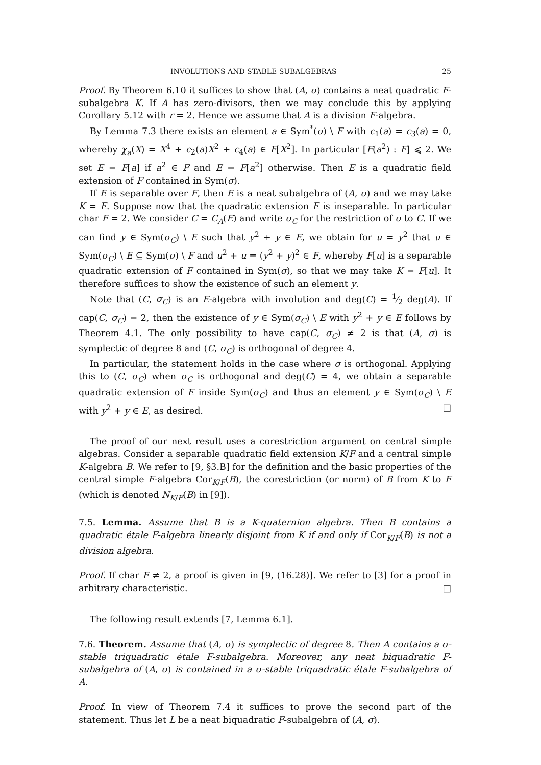INVOLUTIONS AND STABLE SUBALGEBRAS 25
Proof. By Theorem 6.10 it suffices to show that (A, σ) contains a neat quadratic F-subalgebra K. If A has zero-divisors, then we may conclude this by applying Corollary 5.12 with r = 2. Hence we assume that A is a division F-algebra.
By Lemma 7.3 there exists an element a ∈ Sym<sup>*</sup>(σ) \ F with c<sub>1</sub>(a) = c<sub>3</sub>(a) = 0, whereby χ<sub>a</sub>(X) = X<sup>4</sup> + c<sub>2</sub>(a)X<sup>2</sup> + c<sub>4</sub>(a) ∈ F[X<sup>2</sup>]. In particular [F(a<sup>2</sup>) : F] ⩽ 2. We set E = F[a] if a<sup>2</sup> ∈ F and E = F[a<sup>2</sup>] otherwise. Then E is a quadratic field extension of F contained in Sym(σ).
If E is separable over F, then E is a neat subalgebra of (A, σ) and we may take K = E. Suppose now that the quadratic extension E is inseparable. In particular char F = 2. We consider C = C<sub>A</sub>(E) and write σ<sub>C</sub> for the restriction of σ to C. If we can find y ∈ Sym(σ<sub>C</sub>) \ E such that y<sup>2</sup> + y ∈ E, we obtain for u = y<sup>2</sup> that u ∈ Sym(σ<sub>C</sub>) \ E ⊆ Sym(σ) \ F and u<sup>2</sup> + u = (y<sup>2</sup> + y)<sup>2</sup> ∈ F, whereby F[u] is a separable quadratic extension of F contained in Sym(σ), so that we may take K = F[u]. It therefore suffices to show the existence of such an element y.
Note that (C, σ<sub>C</sub>) is an E-algebra with involution and deg(C) = 1⁄2 deg(A). If cap(C, σ<sub>C</sub>) = 2, then the existence of y ∈ Sym(σ<sub>C</sub>) \ E with y<sup>2</sup> + y ∈ E follows by Theorem 4.1. The only possibility to have cap(C, σ<sub>C</sub>) ≠ 2 is that (A, σ) is symplectic of degree 8 and (C, σ<sub>C</sub>) is orthogonal of degree 4.
In particular, the statement holds in the case where σ is orthogonal. Applying this to (C, σ<sub>C</sub>) when σ<sub>C</sub> is orthogonal and deg(C) = 4, we obtain a separable quadratic extension of E inside Sym(σ<sub>C</sub>) and thus an element y ∈ Sym(σ<sub>C</sub>) \ E with y<sup>2</sup> + y ∈ E, as desired. □
The proof of our next result uses a corestriction argument on central simple algebras. Consider a separable quadratic field extension K/F and a central simple K-algebra B. We refer to [9, §3.B] for the definition and the basic properties of the central simple F-algebra Cor<sub>K/F</sub>(B), the corestriction (or norm) of B from K to F (which is denoted N<sub>K/F</sub>(B) in [9]).
7.5. Lemma. Assume that B is a K-quaternion algebra. Then B contains a quadratic étale F-algebra linearly disjoint from K if and only if Cor<sub>K/F</sub>(B) is not a division algebra.
Proof. If char F ≠ 2, a proof is given in [9, (16.28)]. We refer to [3] for a proof in arbitrary characteristic. □
The following result extends [7, Lemma 6.1].
7.6. Theorem. Assume that (A, σ) is symplectic of degree 8. Then A contains a σ-stable triquadratic étale F-subalgebra. Moreover, any neat biquadratic F-subalgebra of (A, σ) is contained in a σ-stable triquadratic étale F-subalgebra of A.
Proof. In view of Theorem 7.4 it suffices to prove the second part of the statement. Thus let L be a neat biquadratic F-subalgebra of (A, σ).